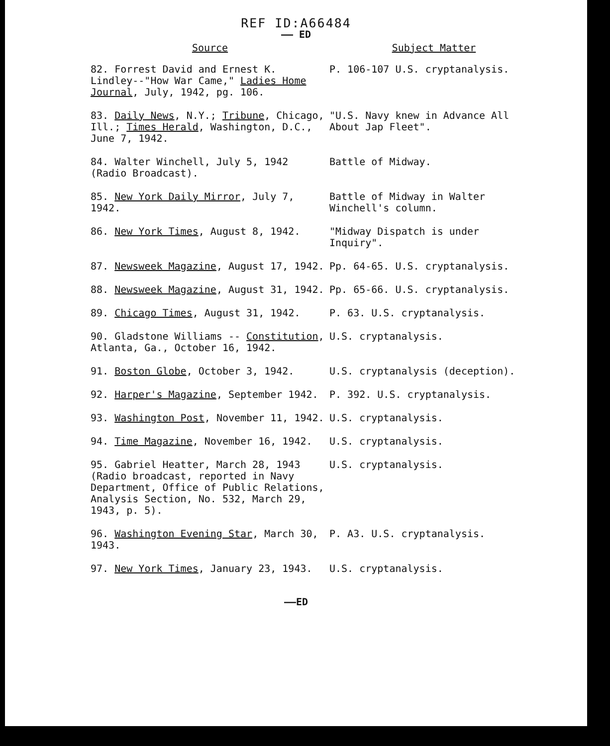REF ID:A66484
—— ED
| Source | Subject Matter |
| --- | --- |
| 82. Forrest David and Ernest K. Lindley--"How War Came," Ladies Home Journal , July, 1942, pg. 106. | P. 106-107 U.S. cryptanalysis. |
| 83. Daily News , N.Y.; Tribune , Chicago, Ill.; Times Herald , Washington, D.C., June 7, 1942. | "U.S. Navy knew in Advance All About Jap Fleet". |
| 84. Walter Winchell, July 5, 1942 (Radio Broadcast). | Battle of Midway. |
| 85. New York Daily Mirror , July 7, 1942. | Battle of Midway in Walter Winchell's column. |
| 86. New York Times , August 8, 1942. | "Midway Dispatch is under Inquiry". |
| 87. Newsweek Magazine , August 17, 1942. | Pp. 64-65. U.S. cryptanalysis. |
| 88. Newsweek Magazine , August 31, 1942. | Pp. 65-66. U.S. cryptanalysis. |
| 89. Chicago Times , August 31, 1942. | P. 63. U.S. cryptanalysis. |
| 90. Gladstone Williams -- Constitution , Atlanta, Ga., October 16, 1942. | U.S. cryptanalysis. |
| 91. Boston Globe , October 3, 1942. | U.S. cryptanalysis (deception). |
| 92. Harper's Magazine , September 1942. | P. 392. U.S. cryptanalysis. |
| 93. Washington Post , November 11, 1942. | U.S. cryptanalysis. |
| 94. Time Magazine , November 16, 1942. | U.S. cryptanalysis. |
| 95. Gabriel Heatter, March 28, 1943 (Radio broadcast, reported in Navy Department, Office of Public Relations, Analysis Section, No. 532, March 29, 1943, p. 5). | U.S. cryptanalysis. |
| 96. Washington Evening Star , March 30, 1943. | P. A3. U.S. cryptanalysis. |
| 97. New York Times , January 23, 1943. | U.S. cryptanalysis. |
——ED